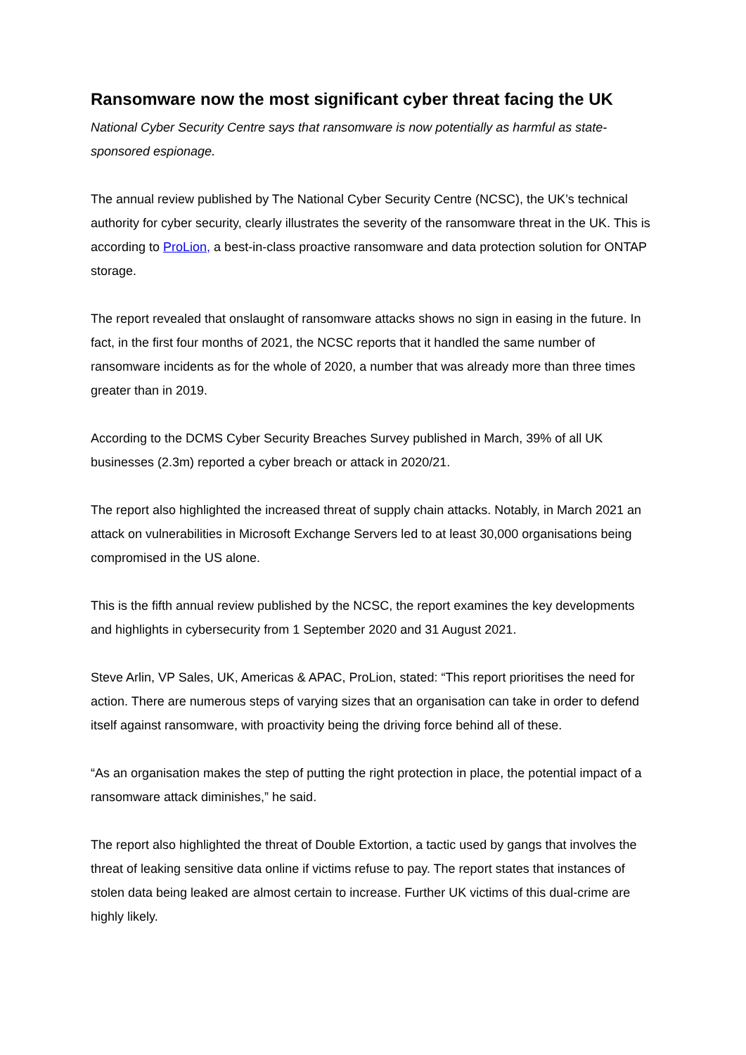Ransomware now the most significant cyber threat facing the UK
National Cyber Security Centre says that ransomware is now potentially as harmful as state-sponsored espionage.
The annual review published by The National Cyber Security Centre (NCSC), the UK’s technical authority for cyber security, clearly illustrates the severity of the ransomware threat in the UK. This is according to ProLion, a best-in-class proactive ransomware and data protection solution for ONTAP storage.
The report revealed that onslaught of ransomware attacks shows no sign in easing in the future. In fact, in the first four months of 2021, the NCSC reports that it handled the same number of ransomware incidents as for the whole of 2020, a number that was already more than three times greater than in 2019.
According to the DCMS Cyber Security Breaches Survey published in March, 39% of all UK businesses (2.3m) reported a cyber breach or attack in 2020/21.
The report also highlighted the increased threat of supply chain attacks. Notably, in March 2021 an attack on vulnerabilities in Microsoft Exchange Servers led to at least 30,000 organisations being compromised in the US alone.
This is the fifth annual review published by the NCSC, the report examines the key developments and highlights in cybersecurity from 1 September 2020 and 31 August 2021.
Steve Arlin, VP Sales, UK, Americas & APAC, ProLion, stated: “This report prioritises the need for action. There are numerous steps of varying sizes that an organisation can take in order to defend itself against ransomware, with proactivity being the driving force behind all of these.
“As an organisation makes the step of putting the right protection in place, the potential impact of a ransomware attack diminishes,” he said.
The report also highlighted the threat of Double Extortion, a tactic used by gangs that involves the threat of leaking sensitive data online if victims refuse to pay. The report states that instances of stolen data being leaked are almost certain to increase. Further UK victims of this dual-crime are highly likely.